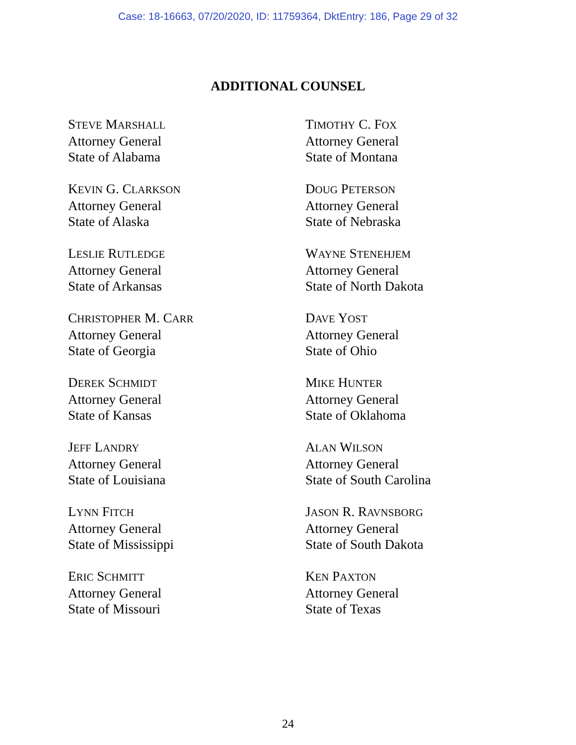Case: 18-16663, 07/20/2020, ID: 11759364, DktEntry: 186, Page 29 of 32
ADDITIONAL COUNSEL
STEVE MARSHALL
Attorney General
State of Alabama
KEVIN G. CLARKSON
Attorney General
State of Alaska
LESLIE RUTLEDGE
Attorney General
State of Arkansas
CHRISTOPHER M. CARR
Attorney General
State of Georgia
DEREK SCHMIDT
Attorney General
State of Kansas
JEFF LANDRY
Attorney General
State of Louisiana
LYNN FITCH
Attorney General
State of Mississippi
ERIC SCHMITT
Attorney General
State of Missouri
TIMOTHY C. FOX
Attorney General
State of Montana
DOUG PETERSON
Attorney General
State of Nebraska
WAYNE STENEHJEM
Attorney General
State of North Dakota
DAVE YOST
Attorney General
State of Ohio
MIKE HUNTER
Attorney General
State of Oklahoma
ALAN WILSON
Attorney General
State of South Carolina
JASON R. RAVNSBORG
Attorney General
State of South Dakota
KEN PAXTON
Attorney General
State of Texas
24